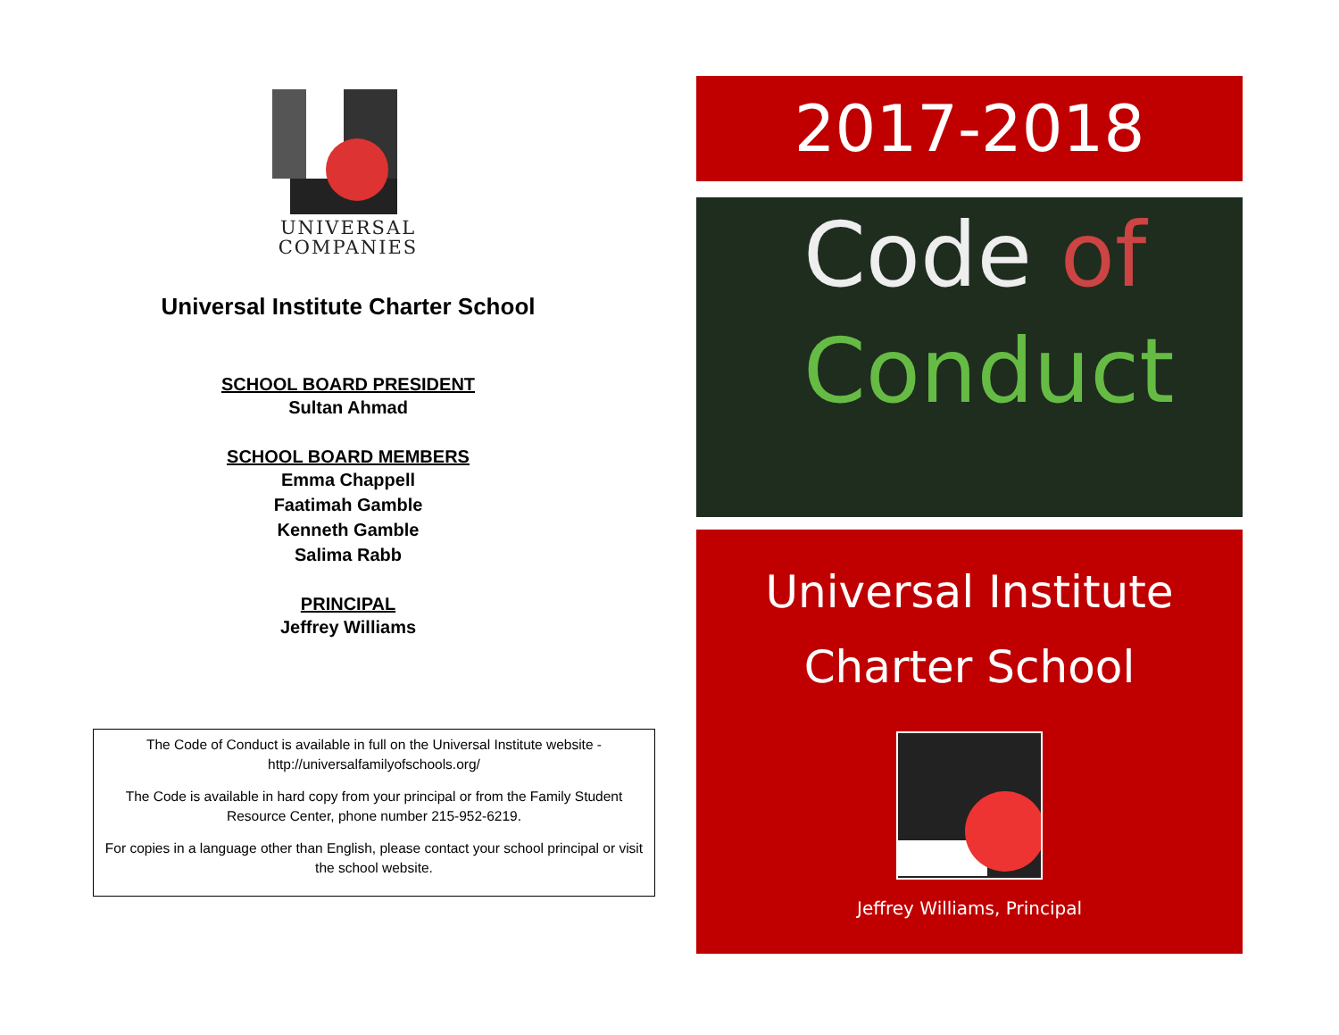UNIVERSAL
COMPANIES
Universal Institute Charter School
SCHOOL BOARD PRESIDENT
Sultan Ahmad
SCHOOL BOARD MEMBERS
Emma Chappell
Faatimah Gamble
Kenneth Gamble
Salima Rabb
PRINCIPAL
Jeffrey Williams
The Code of Conduct is available in full on the Universal Institute website - http://universalfamilyofschools.org/
The Code is available in hard copy from your principal or from the Family Student Resource Center, phone number 215-952-6219.
For copies in a language other than English, please contact your school principal or visit the school website.
2017-2018
Code of
Conduct
Universal Institute
Charter School
Jeffrey Williams, Principal